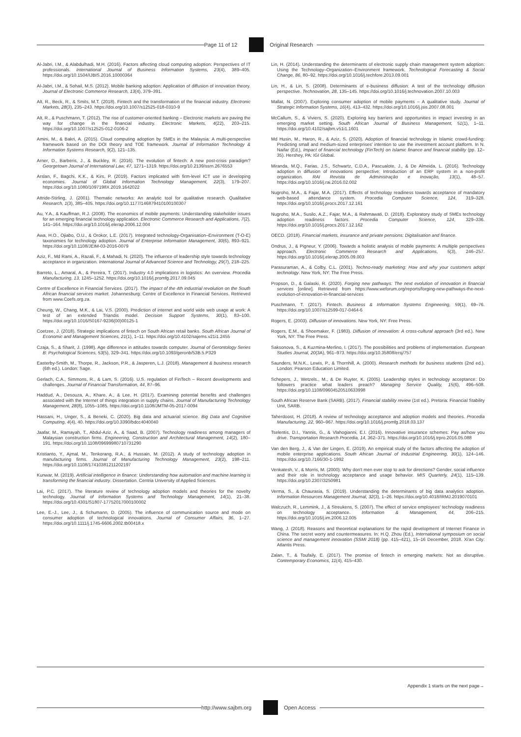Page 11 of 12 Original Research
Al-Jabri, I.M., & Alabdulhadi, M.H. (2016). Factors affecting cloud computing adoption: Perspectives of IT professionals. International Journal of Business Information Systems, 23(4), 389–405. https://doi.org/10.1504/IJBIS.2016.10000364
Al-Jabri, I.M., & Sohail, M.S. (2012). Mobile banking adoption: Application of diffusion of innovation theory. Journal of Electronic Commerce Research, 13(4), 379–391.
Alt, R., Beck, R., & Smits, M.T. (2018). Fintech and the transformation of the financial industry. Electronic Markets, 28(3), 235–243. https://doi.org/10.1007/s12525-018-0310-9
Alt, R., & Puschmann, T. (2012). The rise of customer-oriented banking – Electronic markets are paving the way for change in the financial industry. Electronic Markets, 4(22), 203–215. https://doi.org/10.1007/s12525-012-0106-2
Amini, M., & Bakri, A. (2015). Cloud computing adoption by SMEs in the Malaysia: A multi-perspective framework based on the DOI theory and TOE framework. Journal of Information Technology & Information Systems Research, 9(2), 121–135.
Arner, D., Barberis, J., & Buckley, R. (2016). The evolution of fintech: A new post-crisis paradigm? Georgetown Journal of International Law, 47, 1271–1319. https://doi.org/10.2139/ssrn.2676553
Arslan, F., Bagchi, K.K., & Kirs, P. (2019). Factors implicated with firm-level ICT use in developing economies. Journal of Global Information Technology Management, 22(3), 179–207. https://doi.org/10.1080/1097198X.2019.1642022
Attride-Stirling, J. (2001). Thematic networks: An analytic tool for qualitative research. Qualitative Research, 1(3), 385–405. https://doi.org/10.1177/146879410100100307
Au, Y.A., & Kauffman, R.J. (2008). The economics of mobile payments: Understanding stakeholder issues for an emerging financial technology application. Electronic Commerce Research and Applications, 7(2), 141–164. https://doi.org/10.1016/j.elerap.2006.12.004
Awa, H.O., Ojiabo, O.U., & Orokor, L.E. (2017). Integrated technology-Organisation–Environment (T-O-E) taxonomies for technology adoption. Journal of Enterprise Information Management, 30(6), 893–921. https://doi.org/10.1108/JEIM-03-2016-0079
Aziz, F., Md Rami, A., Razali, F., & Mahadi, N. (2020). The influence of leadership style towards technology acceptance in organization. International Journal of Advanced Science and Technology, 29(7), 218–225.
Barreto, L., Amaral, A., & Pereira, T. (2017). Industry 4.0 implications in logistics: An overview. Procedia Manufacturing, 13, 1245–1252. https://doi.org/10.1016/j.promfg.2017.09.045
Centre of Excellence in Financial Services. (2017). The impact of the 4th industrial revolution on the South African financial services market. Johannesburg: Centre of Excellence in Financial Services. Retrieved from www.Coefs.org.za.
Cheung, W., Chang, M.K., & Lai, V.S. (2000). Prediction of internet and world wide web usage at work: A test of an extended Triandis model. Decision Support Systems, 30(1), 83–100. https://doi.org/10.1016/S0167-9236(00)00125-1
Coetzee, J. (2018). Strategic implications of fintech on South African retail banks. South African Journal of Economic and Management Sciences, 21(1), 1–11. https://doi.org/10.4102/sajems.v21i1.2455
Czaja, S., & Sharit, J. (1998). Age difference in attitudes towards computer. Journal of Gerontology Series B: Psychological Sciences, 53(5), 329–341. https://doi.org/10.1093/geronb/53B.5.P329
Easterby-Smith, M., Thorpe, R., Jackson, P.R., & Jasperen, L.J. (2018). Management & business research (6th ed.). London: Sage.
Gerlach, C.A., Simmons, R., & Lam, S. (2016). U.S. regulation of FinTech – Recent developments and challenges. Journal of Financial Transformation, 44, 87–96.
Haddud, A., Desouza, A., Khare, A., & Lee, H. (2017). Examining potential benefits and challenges associated with the Internet of things integration in supply chains. Journal of Manufacturing Technology Management, 28(8), 1055–1085. https://doi.org/10.1108/JMTM-05-2017-0094
Hassani, H., Unger, S., & Beneki, C. (2020). Big data and actuarial science. Big Data and Cognitive Computing, 4(4), 40. https://doi.org/10.3390/bdcc4040040
Jaafar, M., Ramayah, T., Abdul-Aziz, A., & Saad, B. (2007). Technology readiness among managers of Malaysian construction firms. Engineering, Construction and Architectural Management, 14(2), 180–191. https://doi.org/10.1108/09699980710731290
Kristianto, Y., Ajmal, M., Tenkorang, R.A., & Hussain, M. (2012). A study of technology adoption in manufacturing firms. Journal of Manufacturing Technology Management, 23(2), 198–211. https://doi.org/10.1108/17410381211202197
Kunwar, M. (2019). Artificial intelligence in finance: Understanding how automation and machine learning is transforming the financial industry. Dissertation. Centria University of Applied Sciences.
Lai, P.C. (2017). The literature review of technology adoption models and theories for the novelty technology. Journal of Information Systems and Technology Management, 14(1), 21–38. https://doi.org/10.4301/S1807-17752017000100002
Lee, E.-J., Lee, J., & Schumann, D. (2005). The influence of communication source and mode on consumer adoption of technological innovations. Journal of Consumer Affairs, 36, 1–27. https://doi.org/10.1111/j.1745-6606.2002.tb00418.x
Lin, H. (2014). Understanding the determinants of electronic supply chain management system adoption: Using the Technology–Organization–Environment framework. Technological Forecasting & Social Change, 86, 80–92. https://doi.org/10.1016/j.techfore.2013.09.001
Lin, H., & Lin, S. (2008). Determinants of e-business diffusion: A test of the technology diffusion perspective. Technovation, 28, 135–145. https://doi.org/10.1016/j.technovation.2007.10.003
Mallat, N. (2007). Exploring consumer adoption of mobile payments – A qualitative study. Journal of Strategic Information Systems, 16(4), 413–432. https://doi.org/10.1016/j.jsis.2007.08.001
McCallum, S., & Viviers, S. (2020). Exploring key barriers and opportunities in impact investing in an emerging market setting. South African Journal of Business Management, 51(1), 1–11. https://doi.org/10.4102/sajbm.v51i1.1601
Md Husin, M., Haron, R., & Aziz, S. (2020). Adoption of financial technology in Islamic crowd-funding: Predicting small and medium-sized enterprises' intention to use the investment account platform. In N. Naifar (Ed.), Impact of financial technology (FinTech) on Islamic finance and financial stability (pp. 12–35). Hershey, PA: IGI Global.
Miranda, M.Q., Farias, J.S., Schwartz, C.D.A., Pascualote, J., & De Almeida, L. (2016). Technology adoption in diffusion of innovations perspective: Introduction of an ERP system in a non-profit organization. RAI Revista de Administração e Inovação, 13(1), 48–57. https://doi.org/10.1016/j.rai.2016.02.002
Nugroho, M.A., & Fajar, M.A. (2017). Effects of technology readiness towards acceptance of mandatory web-based attendance system. Procedia Computer Science, 124, 319–328. https://doi.org/10.1016/j.procs.2017.12.161
Nugroho, M.A., Susilo, A.Z., Fajar, M.A., & Rahmawati, D. (2018). Exploratory study of SMEs technology adoption readiness factors. Procedia Computer Science, 124, 329–336. https://doi.org/10.1016/j.procs.2017.12.162
OECD. (2018). Financial markets, insurance and private pensions: Digitalisation and finance.
Ondrus, J., & Pigneur, Y. (2006). Towards a holistic analysis of mobile payments: A multiple perspectives approach. Electronic Commerce Research and Applications, 5(3), 246–257. https://doi.org/10.1016/j.elerap.2005.09.003
Parasuraman, A., & Colby, C.L. (2001). Techno-ready marketing: How and why your customers adopt technology. New York, NY: The Free Press.
Propson, D., & Galaski, R. (2020). Forging new pathways: The next evolution of innovation in financial services [online]. Retrieved from https://www.weforum.org/reports/forging-new-pathways-the-next-evolution-of-innovation-in-financial-services
Puschmann, T. (2017). Fintech. Business & Information Systems Engineering, 59(1), 69–76. https://doi.org/10.1007/s12599-017-0464-6
Rogers, E. (2003). Diffusion of innovations. New York, NY: Free Press.
Rogers, E.M., & Shoemaker, F. (1983). Diffusion of innovation: A cross-cultural approach (3rd ed.). New York, NY: The Free Press.
Saksonova, S., & Kuzmina-Merlino, I. (2017). The possibilities and problems of implementation. European Studies Journal, 20(3A), 961–973. https://doi.org/10.35808/ersj/757
Saunders, M.N.K., Lewis, P., & Thornhill, A. (2000). Research methods for business students (2nd ed.). London: Pearson Education Limited.
Schepers, J., Wetzels., M., & De Ruyter, K. (2005). Leadership styles in technology acceptance: Do followers practice what leaders preach? Managing Service Quality, 15(6), 496–508. https://doi.org/10.1108/09604520510633998
South African Reserve Bank (SARB). (2017). Financial stability review (1st ed.). Pretoria: Financial Stability Unit, SARB.
Taherdoost, H. (2018). A review of technology acceptance and adoption models and theories. Procedia Manufacturing, 22, 960–967. https://doi.org/10.1016/j.promfg.2018.03.137
Tselentis, D.I., Yannis, G., & Vlahogianni, E.I. (2016). Innovative insurance schemes: Pay as/how you drive. Transportation Research Procedia, 14, 362–371. https://doi.org/10.1016/j.trpro.2016.05.088
Van den Berg, J., & Van der Lingen, E. (2019). An empirical study of the factors affecting the adoption of mobile enterprise applications. South African Journal of Industrial Engineering, 30(1), 124–146. https://doi.org/10.7166/30-1-1992
Venkatesh, V., & Morris, M. (2000). Why don't men ever stop to ask for directions? Gender, social influence and their role in technology acceptance and usage behavior. MIS Quarterly, 24(1), 115–139. https://doi.org/10.2307/3250981
Verma, S., & Chaurasia, S. (2019). Understanding the determinants of big data analytics adoption. Information Resources Management Journal, 32(3), 1–26. https://doi.org/10.4018/IRMJ.2019070101
Walczuch, R., Lemmink, J., & Streukens, S. (2007). The effect of service employees' technology readiness on technology acceptance. Information & Management, 44, 206–215. https://doi.org/10.1016/j.im.2006.12.005
Wang, J. (2018). Reasons and theoretical explanations for the rapid development of Internet Finance in China. The secret worry and countermeasures. In: H.Q. Zhou (Ed.), International symposium on social science and management innovation (SSMI 2018) (pp. 415–421), 15–16 December, 2018. Xi'an City: Atlantis Press.
Zalan, T., & Toufaily, E. (2017). The promise of fintech in emerging markets: Not as disruptive. Contemporary Economics, 11(4), 415–430.
Appendix 1 starts on the next page→
http://www.sajbm.org Open Access